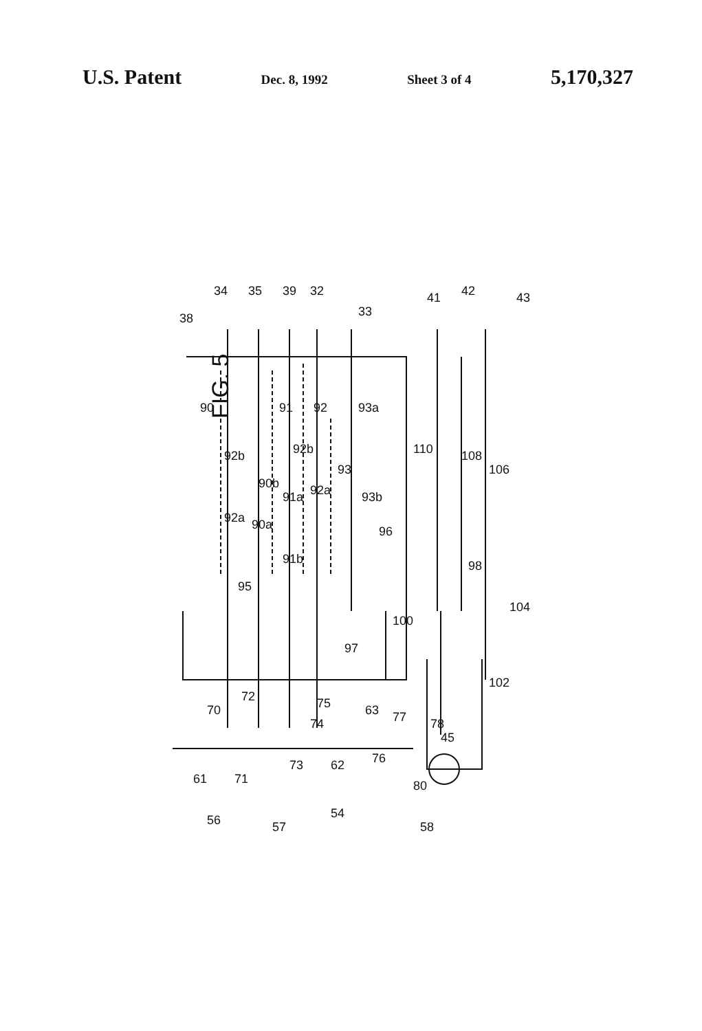U.S. Patent Dec. 8, 1992 Sheet 3 of 4 5,170,327
38
34
35
39
32
33
41
42
43
90
91
92
93a
92b
92b
90b
91a
92a
93
93b
110
108
106
92a
90a
91b
96
98
95
100
97
104
102
70
72
74
75
63
77
78
61
71
73
62
76
80
45
56
57
54
58
FIG. 5